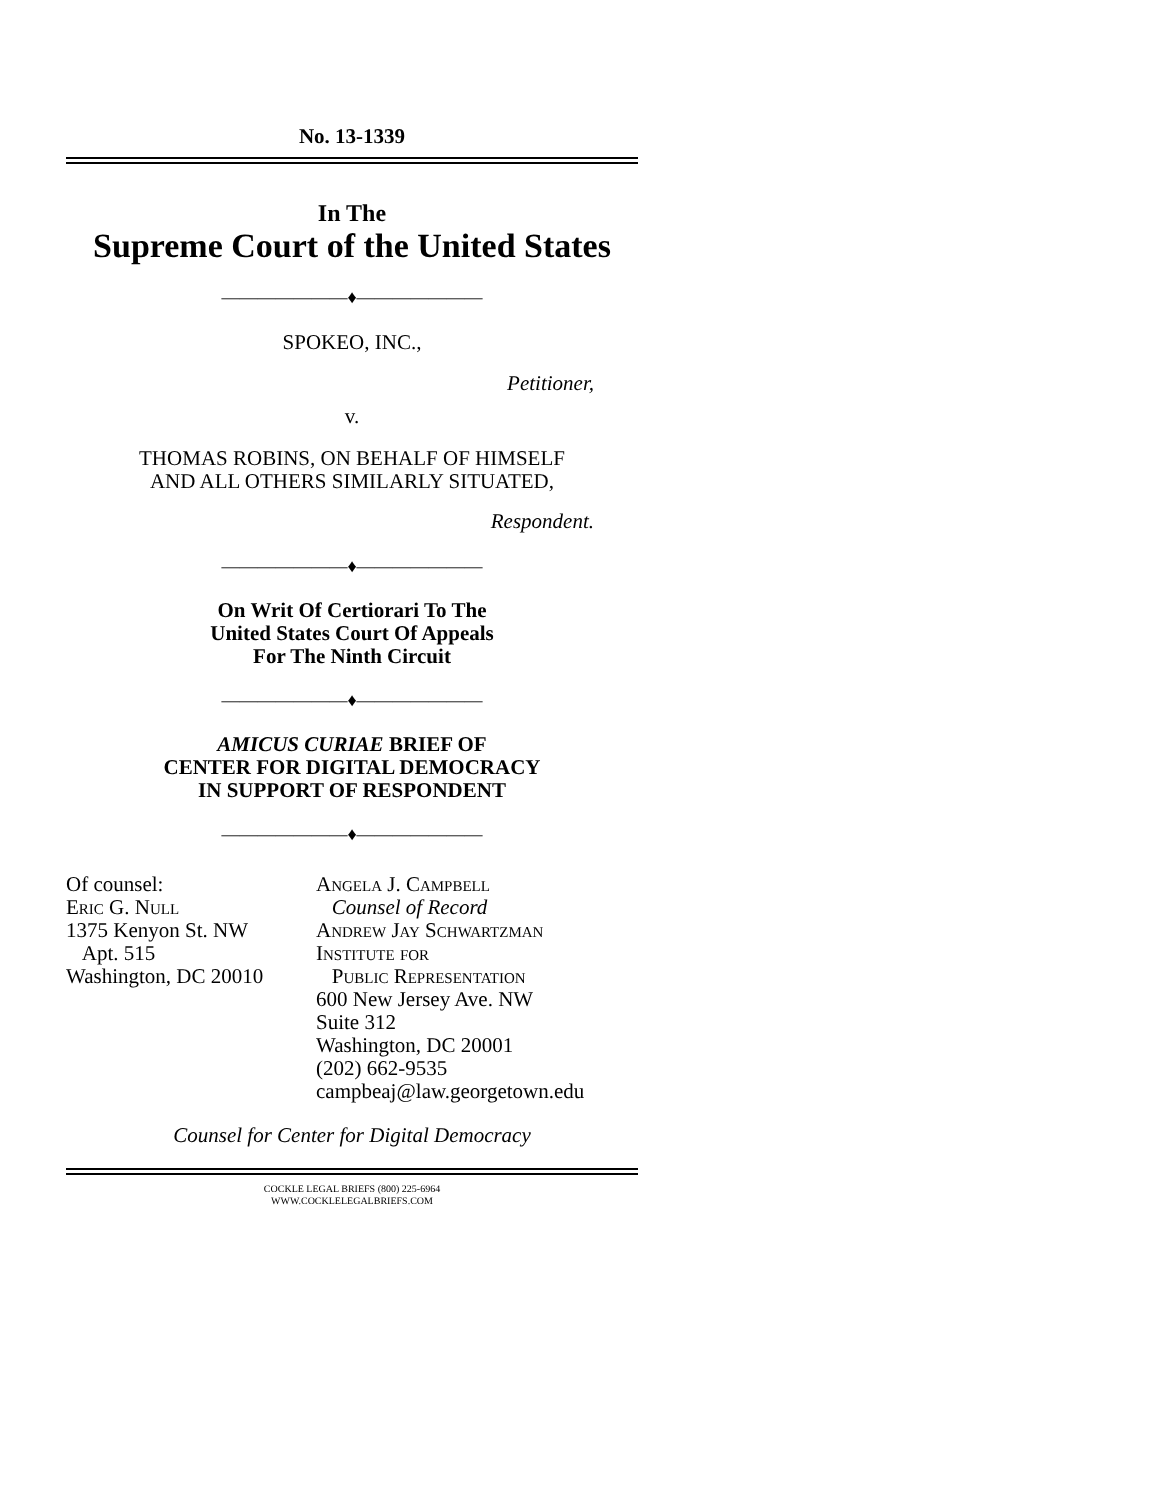No. 13-1339
In The
Supreme Court of the United States
———————♦———————
SPOKEO, INC.,
Petitioner,
v.
THOMAS ROBINS, ON BEHALF OF HIMSELF
AND ALL OTHERS SIMILARLY SITUATED,
Respondent.
———————♦———————
On Writ Of Certiorari To The
United States Court Of Appeals
For The Ninth Circuit
———————♦———————
AMICUS CURIAE BRIEF OF
CENTER FOR DIGITAL DEMOCRACY
IN SUPPORT OF RESPONDENT
———————♦———————
Of counsel:
Eric G. Null
1375 Kenyon St. NW
Apt. 515
Washington, DC 20010
Angela J. Campbell
Counsel of Record
Andrew Jay Schwartzman
Institute for
Public Representation
600 New Jersey Ave. NW
Suite 312
Washington, DC 20001
(202) 662-9535
campbeaj@law.georgetown.edu
Counsel for Center for Digital Democracy
COCKLE LEGAL BRIEFS (800) 225-6964
WWW.COCKLELEGALBRIEFS.COM